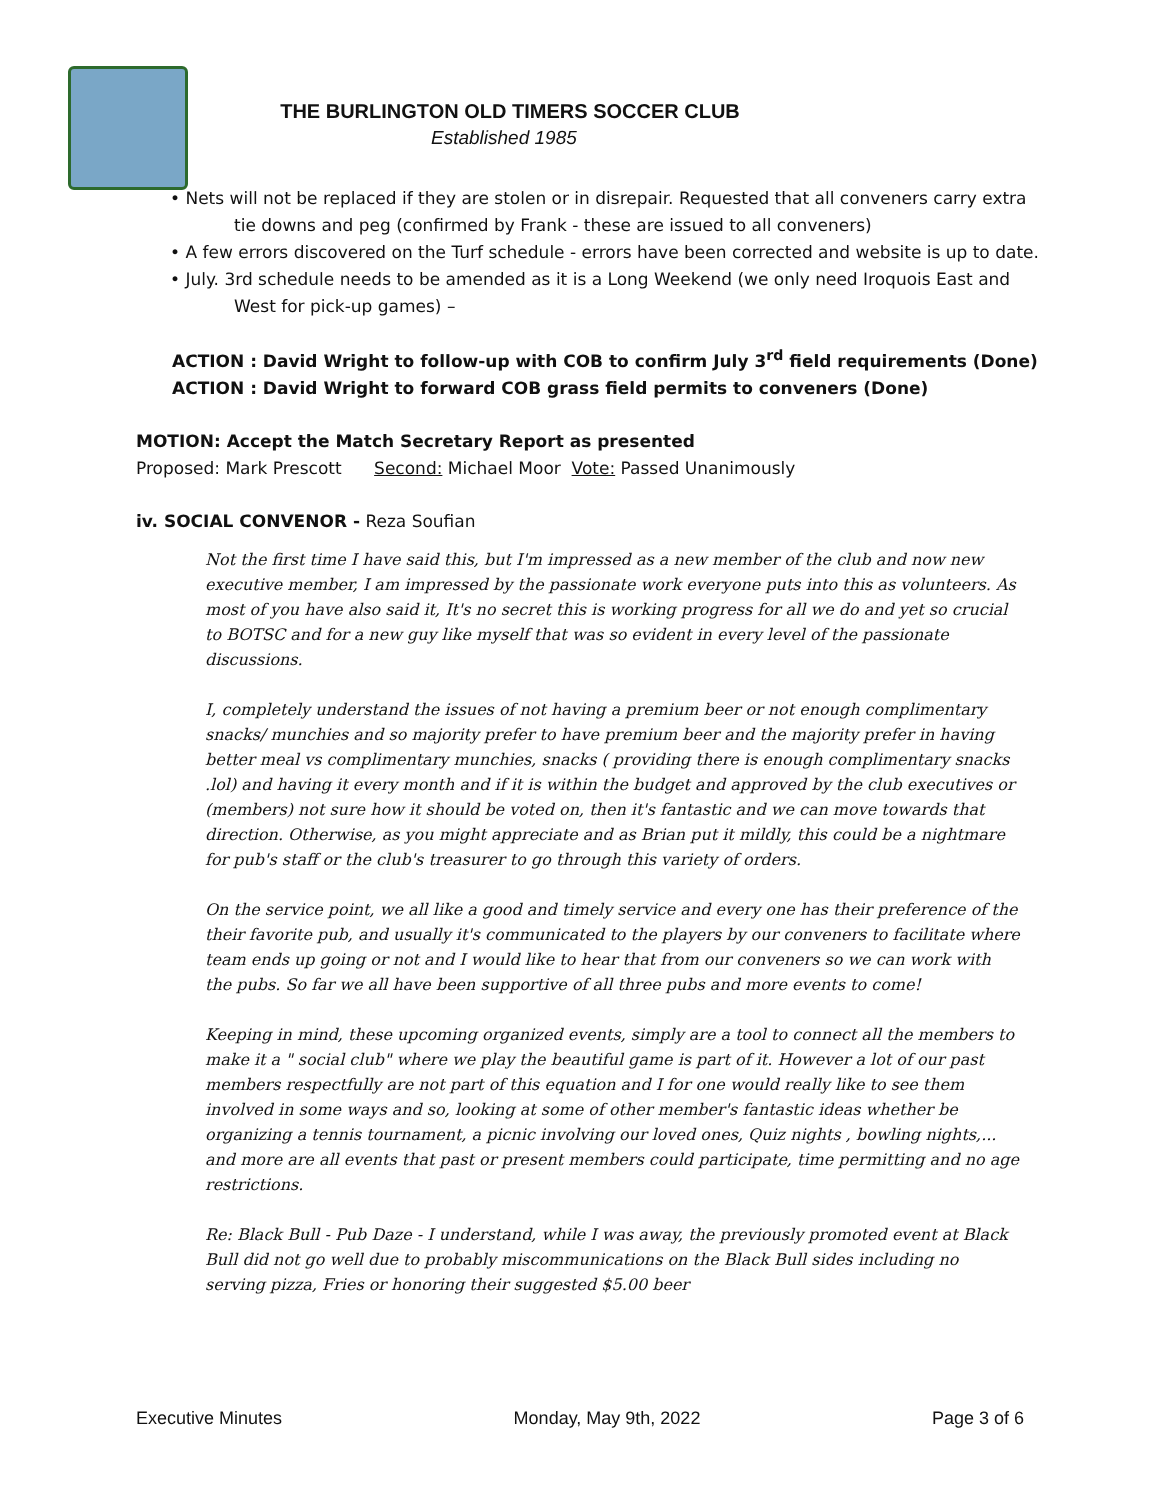THE BURLINGTON OLD TIMERS SOCCER CLUB
Established 1985
• Nets will not be replaced if they are stolen or in disrepair. Requested that all conveners carry extra
tie downs and peg (confirmed by Frank - these are issued to all conveners)
• A few errors discovered on the Turf schedule - errors have been corrected and website is up to date.
• July. 3rd schedule needs to be amended as it is a Long Weekend (we only need Iroquois East and
West for pick-up games) –
ACTION : David Wright to follow-up with COB to confirm July 3<sup>rd</sup> field requirements (Done)
ACTION : David Wright to forward COB grass field permits to conveners (Done)
MOTION: Accept the Match Secretary Report as presented
Proposed: Mark Prescott Second: Michael Moor Vote: Passed Unanimously
iv. SOCIAL CONVENOR - Reza Soufian
Not the first time I have said this, but I'm impressed as a new member of the club and now new executive member, I am impressed by the passionate work everyone puts into this as volunteers. As most of you have also said it, It's no secret this is working progress for all we do and yet so crucial to BOTSC and for a new guy like myself that was so evident in every level of the passionate discussions.
I, completely understand the issues of not having a premium beer or not enough complimentary snacks/ munchies and so majority prefer to have premium beer and the majority prefer in having better meal vs complimentary munchies, snacks ( providing there is enough complimentary snacks .lol) and having it every month and if it is within the budget and approved by the club executives or (members) not sure how it should be voted on, then it's fantastic and we can move towards that direction. Otherwise, as you might appreciate and as Brian put it mildly, this could be a nightmare for pub's staff or the club's treasurer to go through this variety of orders.
On the service point, we all like a good and timely service and every one has their preference of the their favorite pub, and usually it's communicated to the players by our conveners to facilitate where team ends up going or not and I would like to hear that from our conveners so we can work with the pubs. So far we all have been supportive of all three pubs and more events to come!
Keeping in mind, these upcoming organized events, simply are a tool to connect all the members to make it a " social club" where we play the beautiful game is part of it. However a lot of our past members respectfully are not part of this equation and I for one would really like to see them involved in some ways and so, looking at some of other member's fantastic ideas whether be organizing a tennis tournament, a picnic involving our loved ones, Quiz nights , bowling nights,... and more are all events that past or present members could participate, time permitting and no age restrictions.
Re: Black Bull - Pub Daze - I understand, while I was away, the previously promoted event at Black Bull did not go well due to probably miscommunications on the Black Bull sides including no serving pizza, Fries or honoring their suggested $5.00 beer
Executive Minutes Monday, May 9th, 2022 Page 3 of 6